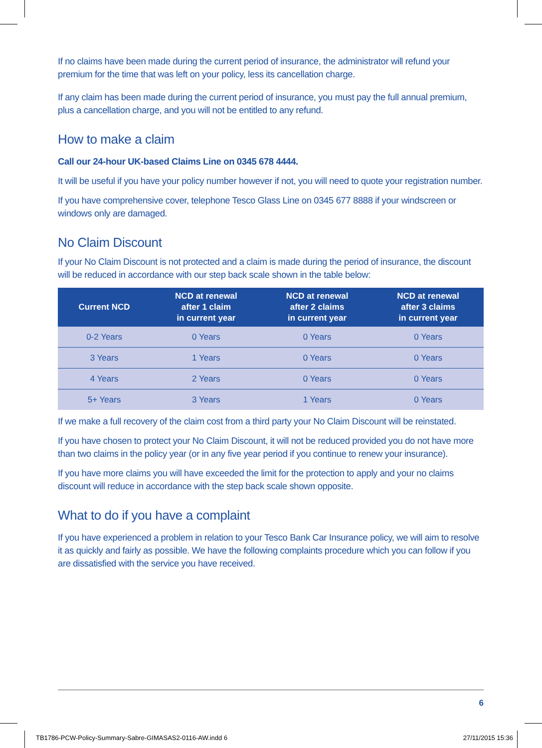If no claims have been made during the current period of insurance, the administrator will refund your premium for the time that was left on your policy, less its cancellation charge.
If any claim has been made during the current period of insurance, you must pay the full annual premium, plus a cancellation charge, and you will not be entitled to any refund.
How to make a claim
Call our 24-hour UK-based Claims Line on 0345 678 4444.
It will be useful if you have your policy number however if not, you will need to quote your registration number.
If you have comprehensive cover, telephone Tesco Glass Line on 0345 677 8888 if your windscreen or windows only are damaged.
No Claim Discount
If your No Claim Discount is not protected and a claim is made during the period of insurance, the discount will be reduced in accordance with our step back scale shown in the table below:
| Current NCD | NCD at renewal after 1 claim in current year | NCD at renewal after 2 claims in current year | NCD at renewal after 3 claims in current year |
| --- | --- | --- | --- |
| 0-2 Years | 0 Years | 0 Years | 0 Years |
| 3 Years | 1 Years | 0 Years | 0 Years |
| 4 Years | 2 Years | 0 Years | 0 Years |
| 5+ Years | 3 Years | 1 Years | 0 Years |
If we make a full recovery of the claim cost from a third party your No Claim Discount will be reinstated.
If you have chosen to protect your No Claim Discount, it will not be reduced provided you do not have more than two claims in the policy year (or in any five year period if you continue to renew your insurance).
If you have more claims you will have exceeded the limit for the protection to apply and your no claims discount will reduce in accordance with the step back scale shown opposite.
What to do if you have a complaint
If you have experienced a problem in relation to your Tesco Bank Car Insurance policy, we will aim to resolve it as quickly and fairly as possible. We have the following complaints procedure which you can follow if you are dissatisfied with the service you have received.
6
TB1786-PCW-Policy-Summary-Sabre-GIMASAS2-0116-AW.indd 6 27/11/2015 15:36